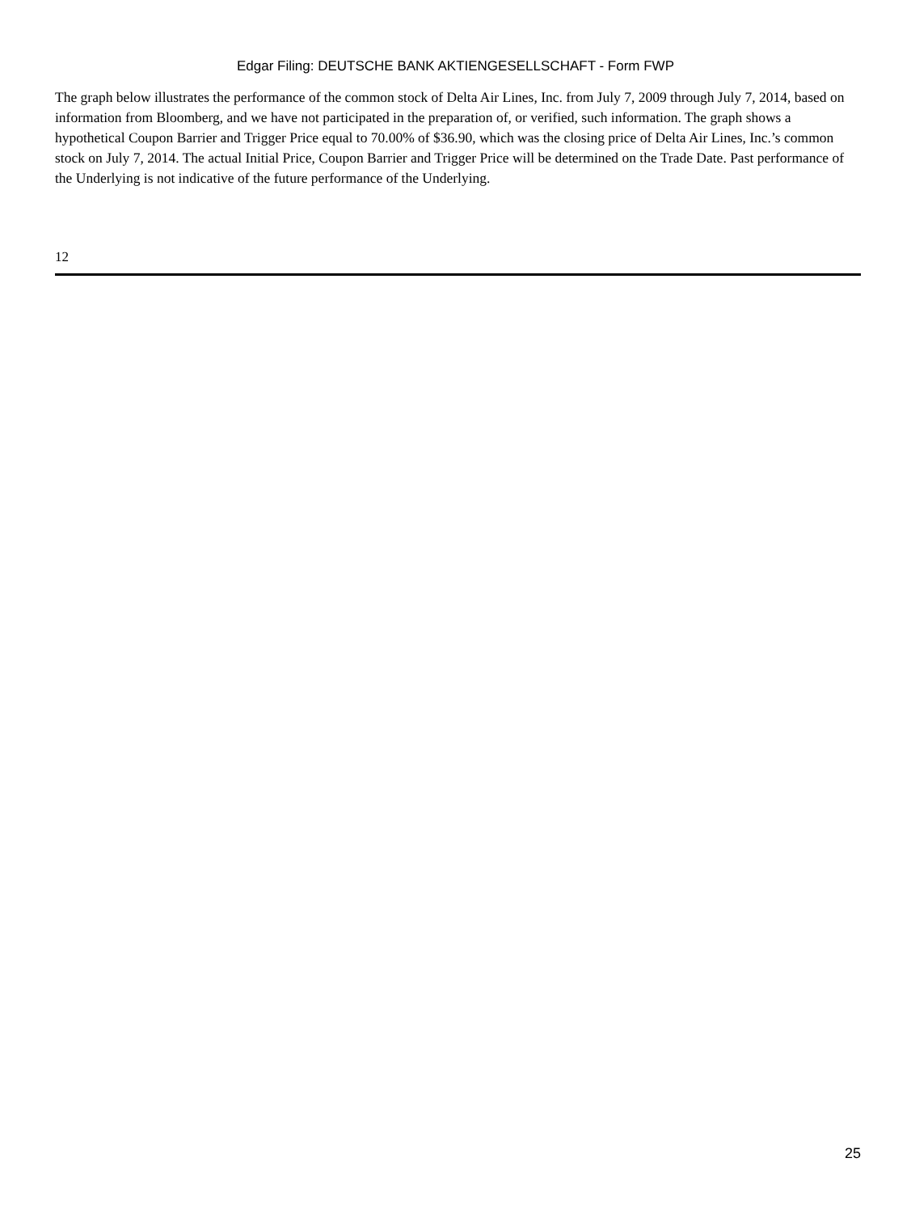Edgar Filing: DEUTSCHE BANK AKTIENGESELLSCHAFT - Form FWP
The graph below illustrates the performance of the common stock of Delta Air Lines, Inc. from July 7, 2009 through July 7, 2014, based on information from Bloomberg, and we have not participated in the preparation of, or verified, such information. The graph shows a hypothetical Coupon Barrier and Trigger Price equal to 70.00% of $36.90, which was the closing price of Delta Air Lines, Inc.’s common stock on July 7, 2014. The actual Initial Price, Coupon Barrier and Trigger Price will be determined on the Trade Date. Past performance of the Underlying is not indicative of the future performance of the Underlying.
12
25